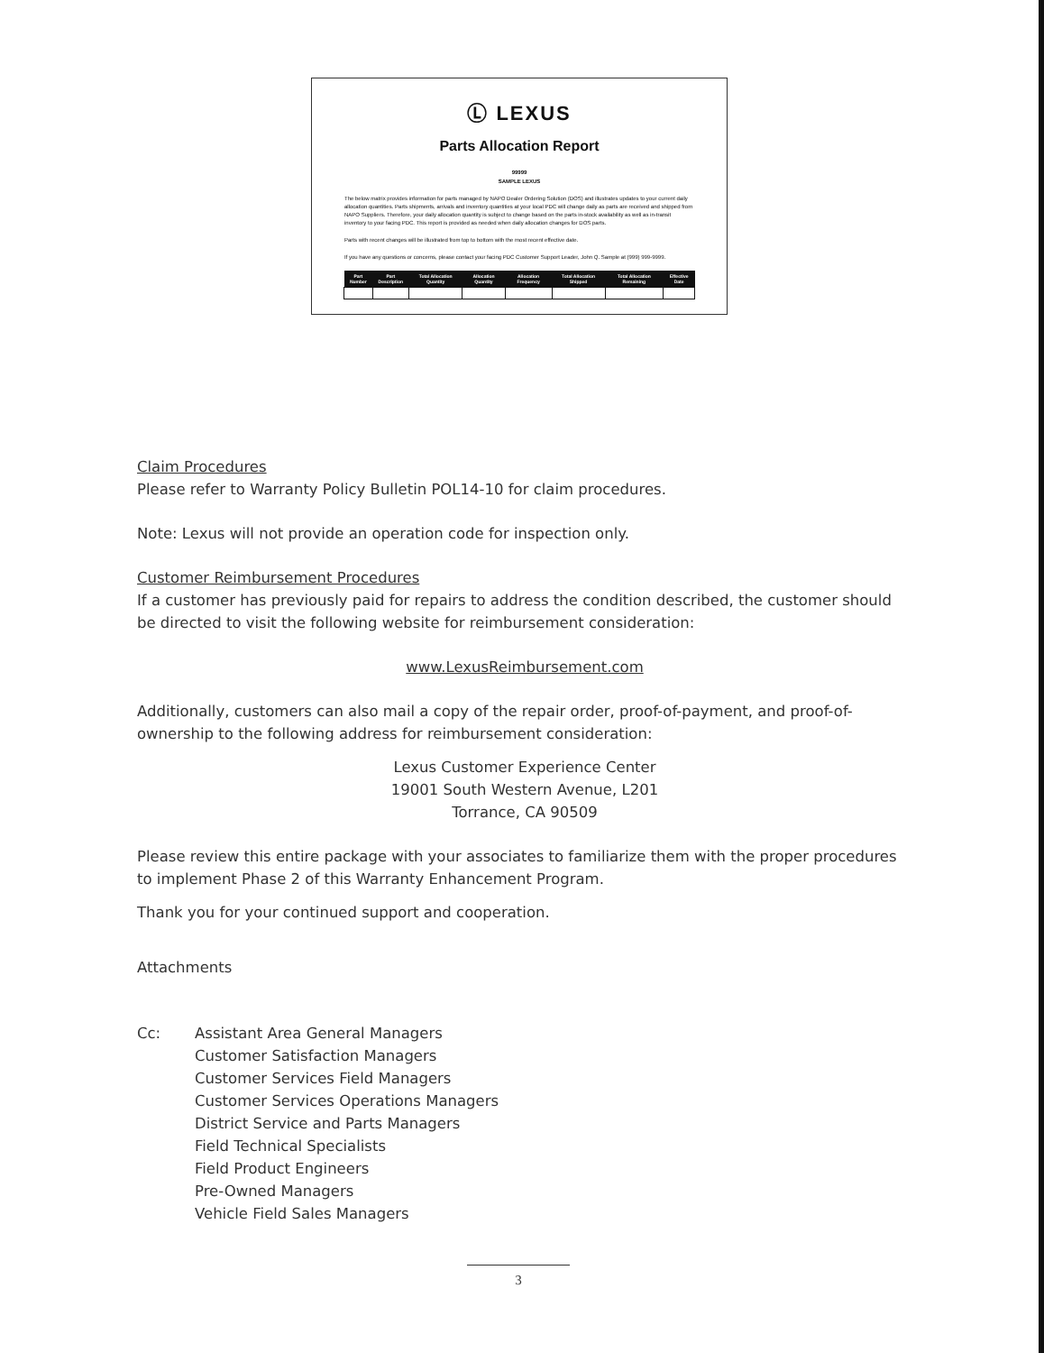Ⓛ LEXUS
Parts Allocation Report
99999
SAMPLE LEXUS
The below matrix provides information for parts managed by NAPO Dealer Ordering Solution (DOS) and illustrates updates to your current daily allocation quantities. Parts shipments, arrivals and inventory quantities at your local PDC will change daily as parts are received and shipped from NAPO Suppliers. Therefore, your daily allocation quantity is subject to change based on the parts in-stock availability as well as in-transit inventory to your facing PDC. This report is provided as needed when daily allocation changes for DOS parts.
Parts with recent changes will be illustrated from top to bottom with the most recent effective date.
If you have any questions or concerns, please contact your facing PDC Customer Support Leader, John Q. Sample at (999) 999-9999.
| Part Number | Part Description | Total Allocation Quantity | Allocation Quantity | Allocation Frequency | Total Allocation Shipped | Total Allocation Remaining | Effective Date |
| --- | --- | --- | --- | --- | --- | --- | --- |
Claim Procedures
Please refer to Warranty Policy Bulletin POL14-10 for claim procedures.
Note: Lexus will not provide an operation code for inspection only.
Customer Reimbursement Procedures
If a customer has previously paid for repairs to address the condition described, the customer should be directed to visit the following website for reimbursement consideration:
www.LexusReimbursement.com
Additionally, customers can also mail a copy of the repair order, proof-of-payment, and proof-of-ownership to the following address for reimbursement consideration:
Lexus Customer Experience Center
19001 South Western Avenue, L201
Torrance, CA 90509
Please review this entire package with your associates to familiarize them with the proper procedures to implement Phase 2 of this Warranty Enhancement Program.
Thank you for your continued support and cooperation.
Attachments
Cc: Assistant Area General Managers
Customer Satisfaction Managers
Customer Services Field Managers
Customer Services Operations Managers
District Service and Parts Managers
Field Technical Specialists
Field Product Engineers
Pre-Owned Managers
Vehicle Field Sales Managers
3